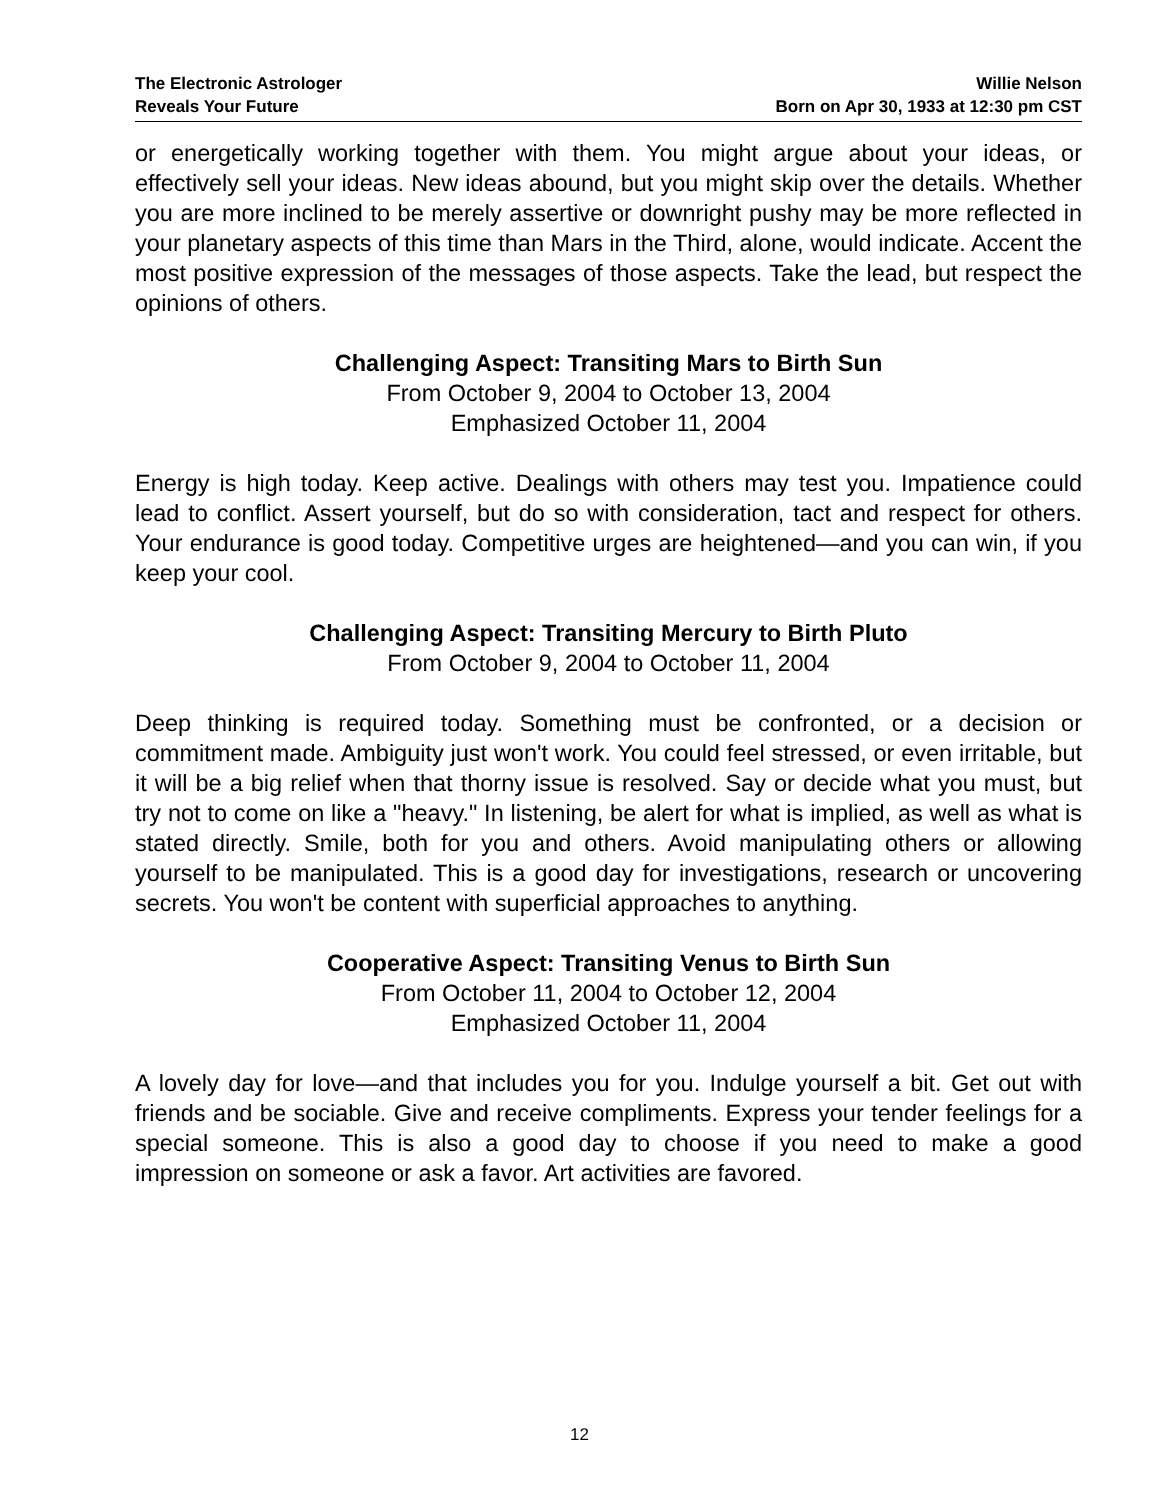The Electronic Astrologer
Reveals Your Future
Willie Nelson
Born on Apr 30, 1933 at 12:30 pm CST
or energetically working together with them. You might argue about your ideas, or effectively sell your ideas. New ideas abound, but you might skip over the details. Whether you are more inclined to be merely assertive or downright pushy may be more reflected in your planetary aspects of this time than Mars in the Third, alone, would indicate. Accent the most positive expression of the messages of those aspects. Take the lead, but respect the opinions of others.
Challenging Aspect: Transiting Mars to Birth Sun
From October 9, 2004 to October 13, 2004
Emphasized October 11, 2004
Energy is high today. Keep active. Dealings with others may test you. Impatience could lead to conflict. Assert yourself, but do so with consideration, tact and respect for others. Your endurance is good today. Competitive urges are heightened—and you can win, if you keep your cool.
Challenging Aspect: Transiting Mercury to Birth Pluto
From October 9, 2004 to October 11, 2004
Deep thinking is required today. Something must be confronted, or a decision or commitment made. Ambiguity just won't work. You could feel stressed, or even irritable, but it will be a big relief when that thorny issue is resolved. Say or decide what you must, but try not to come on like a "heavy." In listening, be alert for what is implied, as well as what is stated directly. Smile, both for you and others. Avoid manipulating others or allowing yourself to be manipulated. This is a good day for investigations, research or uncovering secrets. You won't be content with superficial approaches to anything.
Cooperative Aspect: Transiting Venus to Birth Sun
From October 11, 2004 to October 12, 2004
Emphasized October 11, 2004
A lovely day for love—and that includes you for you. Indulge yourself a bit. Get out with friends and be sociable. Give and receive compliments. Express your tender feelings for a special someone. This is also a good day to choose if you need to make a good impression on someone or ask a favor. Art activities are favored.
12